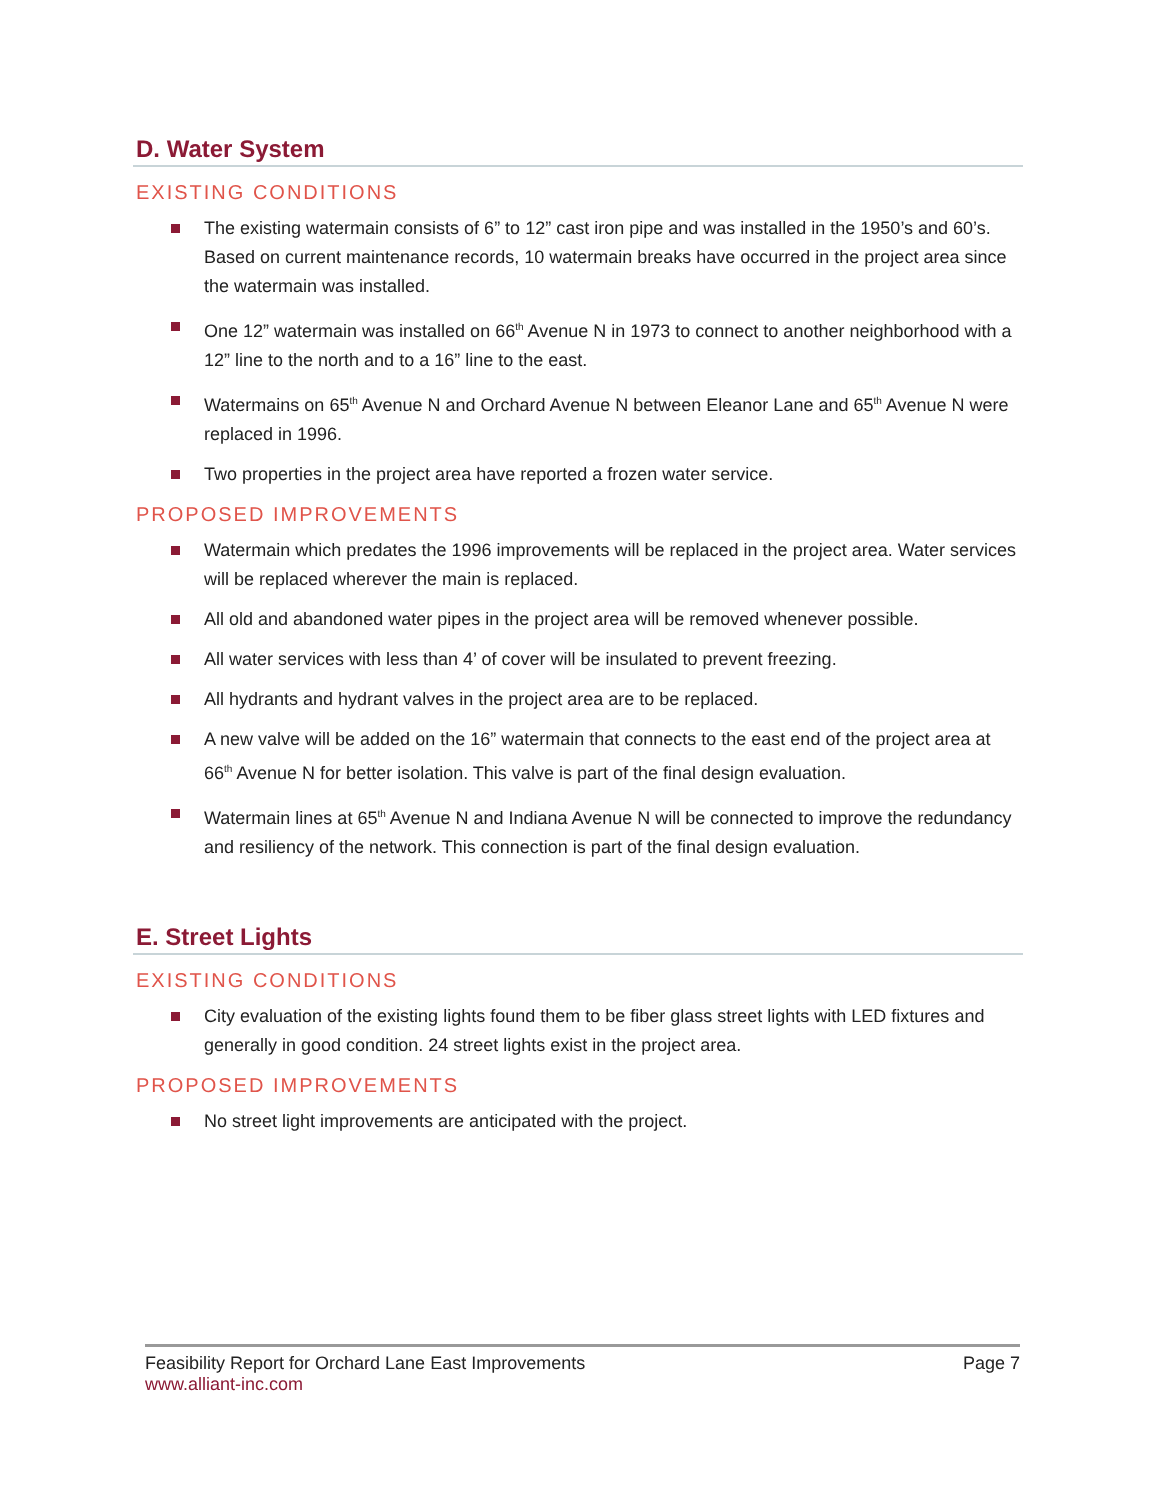D. Water System
EXISTING CONDITIONS
The existing watermain consists of 6” to 12” cast iron pipe and was installed in the 1950’s and 60’s. Based on current maintenance records, 10 watermain breaks have occurred in the project area since the watermain was installed.
One 12” watermain was installed on 66<sup>th</sup> Avenue N in 1973 to connect to another neighborhood with a 12” line to the north and to a 16” line to the east.
Watermains on 65<sup>th</sup> Avenue N and Orchard Avenue N between Eleanor Lane and 65<sup>th</sup> Avenue N were replaced in 1996.
Two properties in the project area have reported a frozen water service.
PROPOSED IMPROVEMENTS
Watermain which predates the 1996 improvements will be replaced in the project area. Water services will be replaced wherever the main is replaced.
All old and abandoned water pipes in the project area will be removed whenever possible.
All water services with less than 4’ of cover will be insulated to prevent freezing.
All hydrants and hydrant valves in the project area are to be replaced.
A new valve will be added on the 16” watermain that connects to the east end of the project area at 66<sup>th</sup> Avenue N for better isolation. This valve is part of the final design evaluation.
Watermain lines at 65<sup>th</sup> Avenue N and Indiana Avenue N will be connected to improve the redundancy and resiliency of the network. This connection is part of the final design evaluation.
E. Street Lights
EXISTING CONDITIONS
City evaluation of the existing lights found them to be fiber glass street lights with LED fixtures and generally in good condition. 24 street lights exist in the project area.
PROPOSED IMPROVEMENTS
No street light improvements are anticipated with the project.
Feasibility Report for Orchard Lane East Improvements Page 7
www.alliant-inc.com